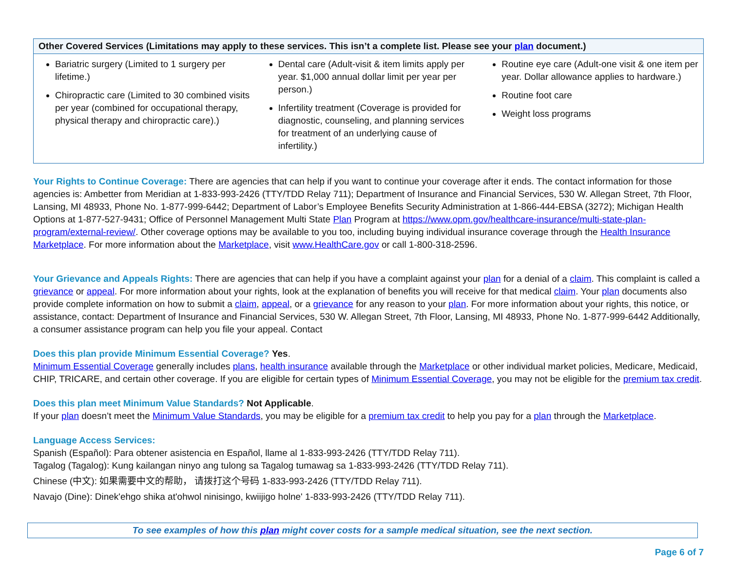| Other Covered Services (Limitations may apply to these services. This isn’t a complete list. Please see your plan document.) | | |
| --- | --- | --- |
| Bariatric surgery (Limited to 1 surgery per lifetime.) Chiropractic care (Limited to 30 combined visits per year (combined for occupational therapy, physical therapy and chiropractic care).) | Dental care (Adult-visit & item limits apply per year. $1,000 annual dollar limit per year per person.) Infertility treatment (Coverage is provided for diagnostic, counseling, and planning services for treatment of an underlying cause of infertility.) | Routine eye care (Adult-one visit & one item per year. Dollar allowance applies to hardware.) Routine foot care Weight loss programs |
Your Rights to Continue Coverage: There are agencies that can help if you want to continue your coverage after it ends. The contact information for those agencies is: Ambetter from Meridian at 1-833-993-2426 (TTY/TDD Relay 711); Department of Insurance and Financial Services, 530 W. Allegan Street, 7th Floor, Lansing, MI 48933, Phone No. 1-877-999-6442; Department of Labor’s Employee Benefits Security Administration at 1-866-444-EBSA (3272); Michigan Health Options at 1-877-527-9431; Office of Personnel Management Multi State Plan Program at https://www.opm.gov/healthcare-insurance/multi-state-plan-program/external-review/. Other coverage options may be available to you too, including buying individual insurance coverage through the Health Insurance Marketplace. For more information about the Marketplace, visit www.HealthCare.gov or call 1-800-318-2596.
Your Grievance and Appeals Rights: There are agencies that can help if you have a complaint against your plan for a denial of a claim. This complaint is called a grievance or appeal. For more information about your rights, look at the explanation of benefits you will receive for that medical claim. Your plan documents also provide complete information on how to submit a claim, appeal, or a grievance for any reason to your plan. For more information about your rights, this notice, or assistance, contact: Department of Insurance and Financial Services, 530 W. Allegan Street, 7th Floor, Lansing, MI 48933, Phone No. 1-877-999-6442 Additionally, a consumer assistance program can help you file your appeal. Contact
Does this plan provide Minimum Essential Coverage? Yes.
Minimum Essential Coverage generally includes plans, health insurance available through the Marketplace or other individual market policies, Medicare, Medicaid, CHIP, TRICARE, and certain other coverage. If you are eligible for certain types of Minimum Essential Coverage, you may not be eligible for the premium tax credit.
Does this plan meet Minimum Value Standards? Not Applicable.
If your plan doesn’t meet the Minimum Value Standards, you may be eligible for a premium tax credit to help you pay for a plan through the Marketplace.
Language Access Services:
Spanish (Español): Para obtener asistencia en Español, llame al 1-833-993-2426 (TTY/TDD Relay 711).
Tagalog (Tagalog): Kung kailangan ninyo ang tulong sa Tagalog tumawag sa 1-833-993-2426 (TTY/TDD Relay 711).
Chinese (中文): 如果需要中文的帮助， 请拨打这个号码 1-833-993-2426 (TTY/TDD Relay 711).
Navajo (Dine): Dinek'ehgo shika at'ohwol ninisingo, kwiijigo holne' 1-833-993-2426 (TTY/TDD Relay 711).
To see examples of how this plan might cover costs for a sample medical situation, see the next section.
Page 6 of 7